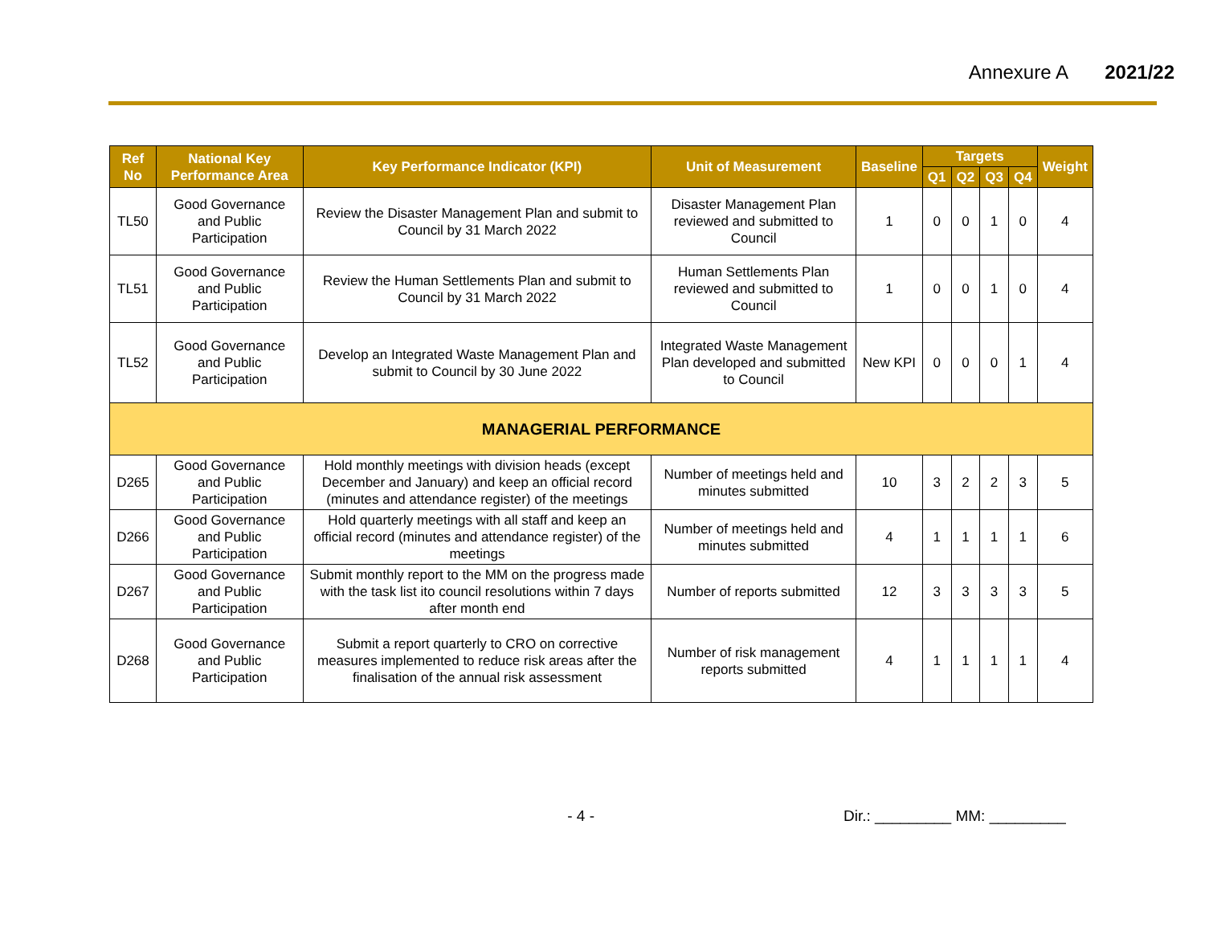Annexure A 2021/22
| Ref No | National Key Performance Area | Key Performance Indicator (KPI) | Unit of Measurement | Baseline | Targets | | | | Weight |
| --- | --- | --- | --- | --- | --- | --- | --- | --- | --- |
| | | | | | Q1 | Q2 | Q3 | Q4 | |
| TL50 | Good Governance and Public Participation | Review the Disaster Management Plan and submit to Council by 31 March 2022 | Disaster Management Plan reviewed and submitted to Council | 1 | 0 | 0 | 1 | 0 | 4 |
| TL51 | Good Governance and Public Participation | Review the Human Settlements Plan and submit to Council by 31 March 2022 | Human Settlements Plan reviewed and submitted to Council | 1 | 0 | 0 | 1 | 0 | 4 |
| TL52 | Good Governance and Public Participation | Develop an Integrated Waste Management Plan and submit to Council by 30 June 2022 | Integrated Waste Management Plan developed and submitted to Council | New KPI | 0 | 0 | 0 | 1 | 4 |
| MANAGERIAL PERFORMANCE | | | | | | | | | |
| D265 | Good Governance and Public Participation | Hold monthly meetings with division heads (except December and January) and keep an official record (minutes and attendance register) of the meetings | Number of meetings held and minutes submitted | 10 | 3 | 2 | 2 | 3 | 5 |
| D266 | Good Governance and Public Participation | Hold quarterly meetings with all staff and keep an official record (minutes and attendance register) of the meetings | Number of meetings held and minutes submitted | 4 | 1 | 1 | 1 | 1 | 6 |
| D267 | Good Governance and Public Participation | Submit monthly report to the MM on the progress made with the task list ito council resolutions within 7 days after month end | Number of reports submitted | 12 | 3 | 3 | 3 | 3 | 5 |
| D268 | Good Governance and Public Participation | Submit a report quarterly to CRO on corrective measures implemented to reduce risk areas after the finalisation of the annual risk assessment | Number of risk management reports submitted | 4 | 1 | 1 | 1 | 1 | 4 |
- 4 - Dir.: _________ MM: _________